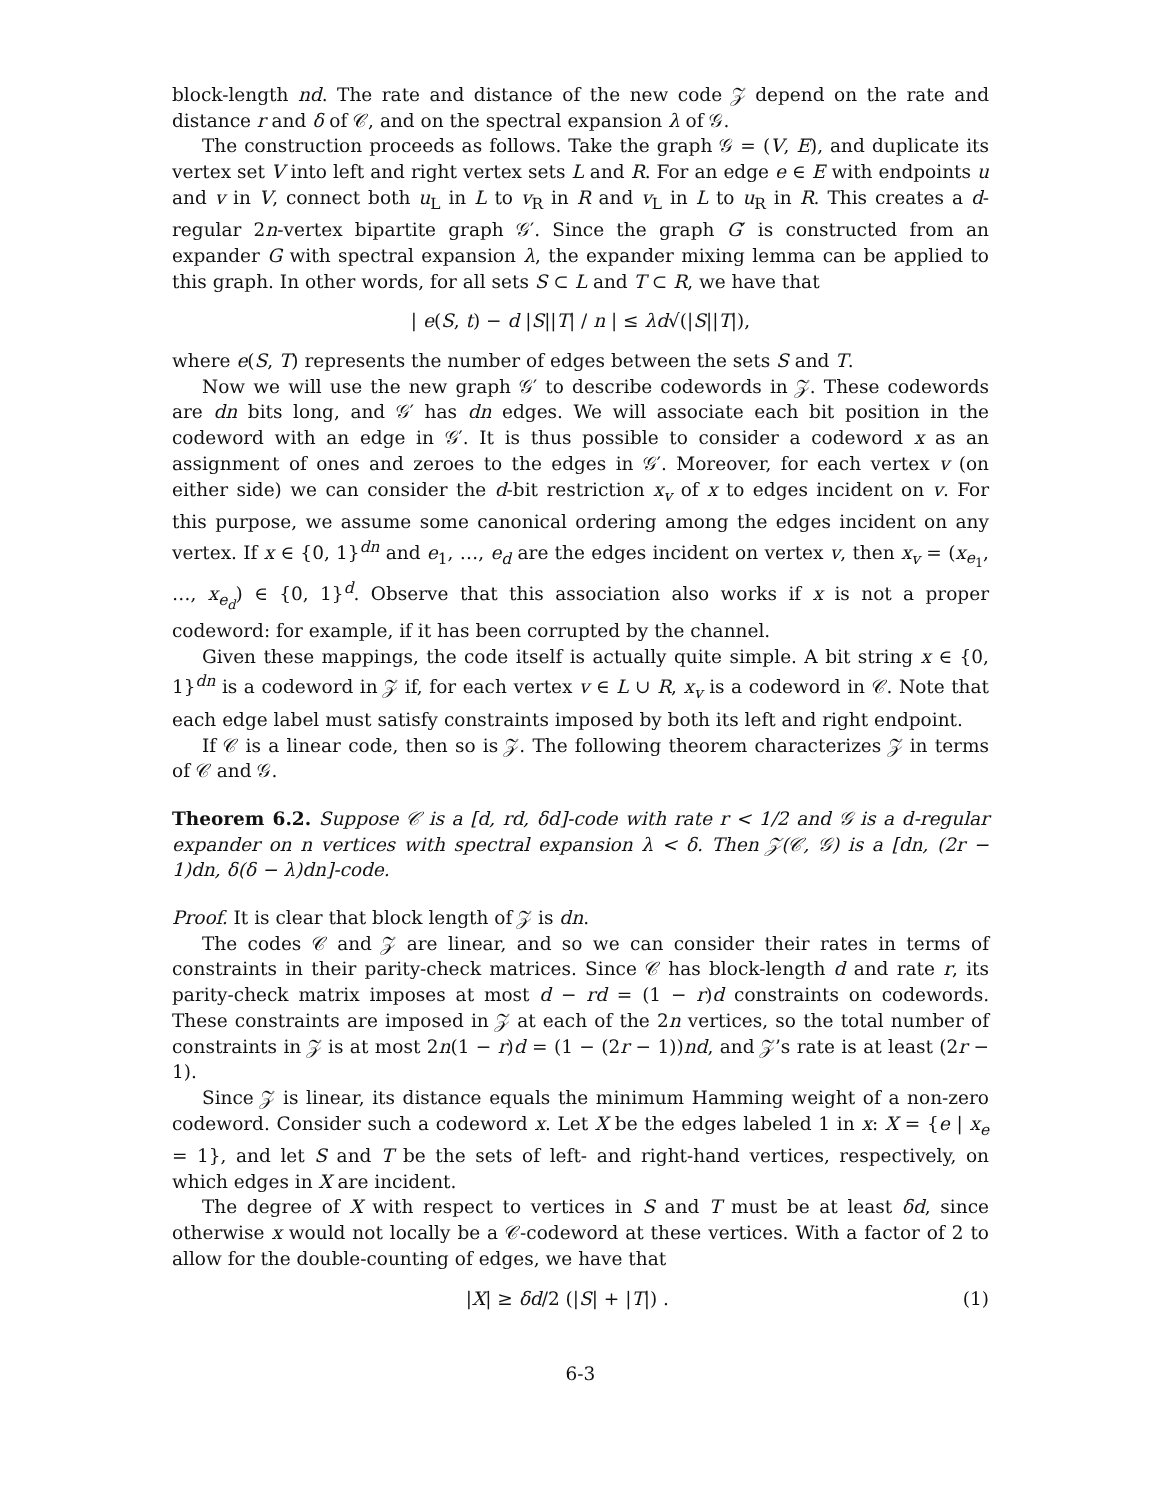block-length nd. The rate and distance of the new code 𝒵 depend on the rate and distance r and δ of 𝒞, and on the spectral expansion λ of 𝒢.
The construction proceeds as follows. Take the graph 𝒢 = (V, E), and duplicate its vertex set V into left and right vertex sets L and R. For an edge e ∈ E with endpoints u and v in V, connect both u<sub>L</sub> in L to v<sub>R</sub> in R and v<sub>L</sub> in L to u<sub>R</sub> in R. This creates a d-regular 2n-vertex bipartite graph 𝒢′. Since the graph G′ is constructed from an expander G with spectral expansion λ, the expander mixing lemma can be applied to this graph. In other words, for all sets S ⊂ L and T ⊂ R, we have that
| e(S, t) − d |S||T| / n | ≤ λd√(|S||T|),
where e(S, T) represents the number of edges between the sets S and T.
Now we will use the new graph 𝒢′ to describe codewords in 𝒵. These codewords are dn bits long, and 𝒢′ has dn edges. We will associate each bit position in the codeword with an edge in 𝒢′. It is thus possible to consider a codeword x as an assignment of ones and zeroes to the edges in 𝒢′. Moreover, for each vertex v (on either side) we can consider the d-bit restriction x<sub>v</sub> of x to edges incident on v. For this purpose, we assume some canonical ordering among the edges incident on any vertex. If x ∈ {0, 1}<sup>dn</sup> and e<sub>1</sub>, …, e<sub>d</sub> are the edges incident on vertex v, then x<sub>v</sub> = (x<sub>e<sub>1</sub></sub>, …, x<sub>e<sub>d</sub></sub>) ∈ {0, 1}<sup>d</sup>. Observe that this association also works if x is not a proper codeword: for example, if it has been corrupted by the channel.
Given these mappings, the code itself is actually quite simple. A bit string x ∈ {0, 1}<sup>dn</sup> is a codeword in 𝒵 if, for each vertex v ∈ L ∪ R, x<sub>v</sub> is a codeword in 𝒞. Note that each edge label must satisfy constraints imposed by both its left and right endpoint.
If 𝒞 is a linear code, then so is 𝒵. The following theorem characterizes 𝒵 in terms of 𝒞 and 𝒢.
Theorem 6.2. Suppose 𝒞 is a [d, rd, δd]-code with rate r < 1/2 and 𝒢 is a d-regular expander on n vertices with spectral expansion λ < δ. Then 𝒵(𝒞, 𝒢) is a [dn, (2r − 1)dn, δ(δ − λ)dn]-code.
Proof. It is clear that block length of 𝒵 is dn.
The codes 𝒞 and 𝒵 are linear, and so we can consider their rates in terms of constraints in their parity-check matrices. Since 𝒞 has block-length d and rate r, its parity-check matrix imposes at most d − rd = (1 − r)d constraints on codewords. These constraints are imposed in 𝒵 at each of the 2n vertices, so the total number of constraints in 𝒵 is at most 2n(1 − r)d = (1 − (2r − 1))nd, and 𝒵’s rate is at least (2r − 1).
Since 𝒵 is linear, its distance equals the minimum Hamming weight of a non-zero codeword. Consider such a codeword x. Let X be the edges labeled 1 in x: X = {e | x<sub>e</sub> = 1}, and let S and T be the sets of left- and right-hand vertices, respectively, on which edges in X are incident.
The degree of X with respect to vertices in S and T must be at least δd, since otherwise x would not locally be a 𝒞-codeword at these vertices. With a factor of 2 to allow for the double-counting of edges, we have that
|X| ≥ δd/2 (|S| + |T|) . (1)
6-3